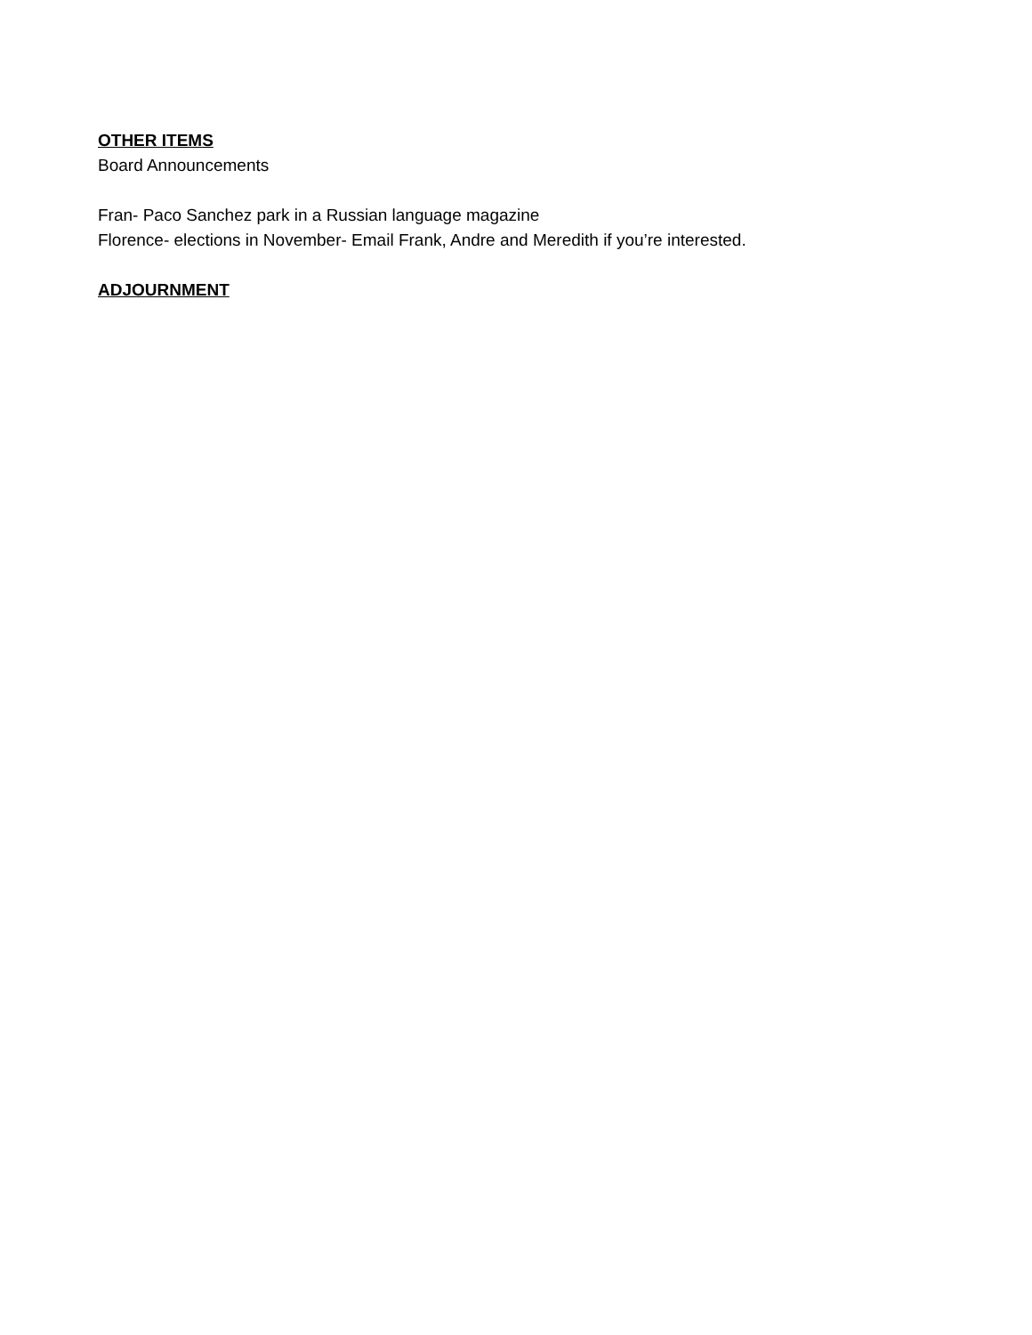OTHER ITEMS
Board Announcements
Fran- Paco Sanchez park in a Russian language magazine
Florence- elections in November- Email Frank, Andre and Meredith if you’re interested.
ADJOURNMENT